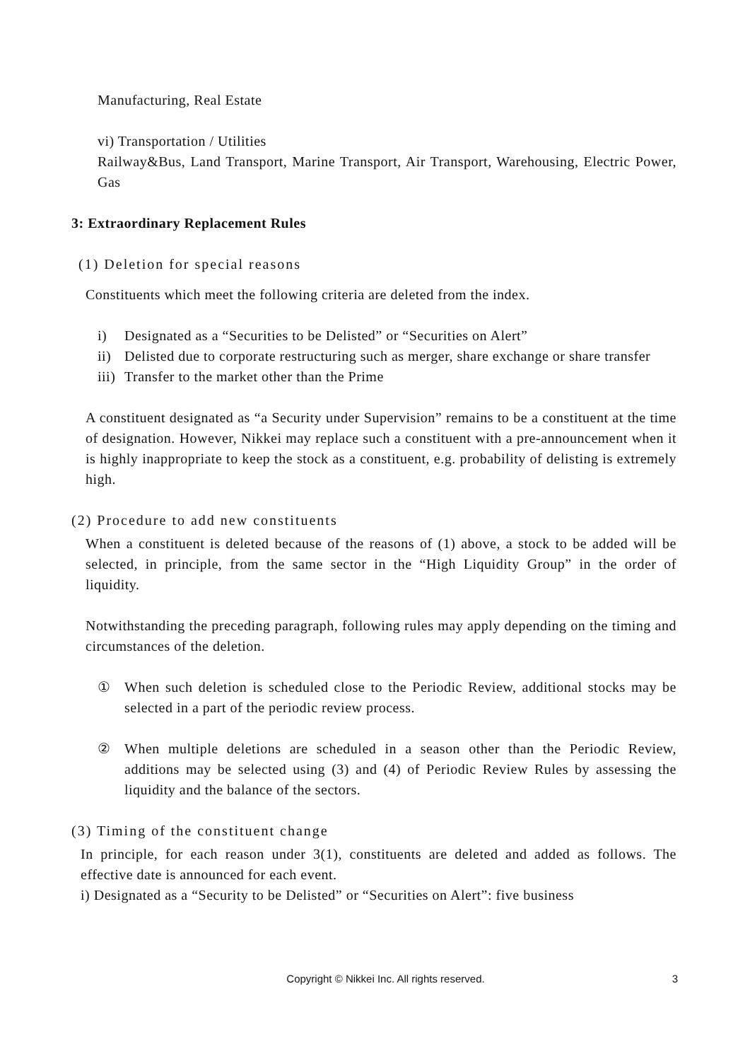Manufacturing, Real Estate
vi) Transportation / Utilities
Railway&Bus, Land Transport, Marine Transport, Air Transport, Warehousing, Electric Power, Gas
3: Extraordinary Replacement Rules
(1) Deletion for special reasons
Constituents which meet the following criteria are deleted from the index.
i) Designated as a “Securities to be Delisted” or “Securities on Alert”
ii) Delisted due to corporate restructuring such as merger, share exchange or share transfer
iii) Transfer to the market other than the Prime
A constituent designated as “a Security under Supervision” remains to be a constituent at the time of designation. However, Nikkei may replace such a constituent with a pre-announcement when it is highly inappropriate to keep the stock as a constituent, e.g. probability of delisting is extremely high.
(2) Procedure to add new constituents
When a constituent is deleted because of the reasons of (1) above, a stock to be added will be selected, in principle, from the same sector in the “High Liquidity Group” in the order of liquidity.
Notwithstanding the preceding paragraph, following rules may apply depending on the timing and circumstances of the deletion.
① When such deletion is scheduled close to the Periodic Review, additional stocks may be selected in a part of the periodic review process.
② When multiple deletions are scheduled in a season other than the Periodic Review, additions may be selected using (3) and (4) of Periodic Review Rules by assessing the liquidity and the balance of the sectors.
(3) Timing of the constituent change
In principle, for each reason under 3(1), constituents are deleted and added as follows. The effective date is announced for each event.
i) Designated as a “Security to be Delisted” or “Securities on Alert”: five business
Copyright © Nikkei Inc. All rights reserved.
3